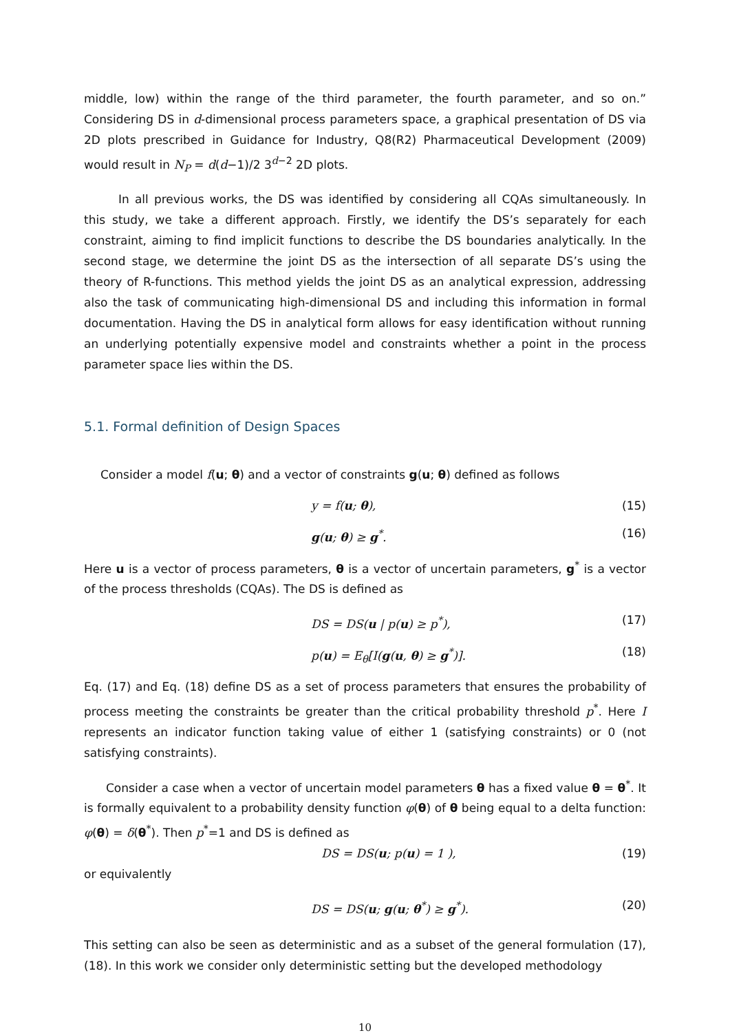middle, low) within the range of the third parameter, the fourth parameter, and so on.” Considering DS in d-dimensional process parameters space, a graphical presentation of DS via 2D plots prescribed in Guidance for Industry, Q8(R2) Pharmaceutical Development (2009) would result in N<sub>P</sub> = d(d−1)/2 3<sup>d−2</sup> 2D plots.
In all previous works, the DS was identified by considering all CQAs simultaneously. In this study, we take a different approach. Firstly, we identify the DS’s separately for each constraint, aiming to find implicit functions to describe the DS boundaries analytically. In the second stage, we determine the joint DS as the intersection of all separate DS’s using the theory of R-functions. This method yields the joint DS as an analytical expression, addressing also the task of communicating high-dimensional DS and including this information in formal documentation. Having the DS in analytical form allows for easy identification without running an underlying potentially expensive model and constraints whether a point in the process parameter space lies within the DS.
5.1. Formal definition of Design Spaces
Consider a model f(u; θ) and a vector of constraints g(u; θ) defined as follows
y = f(u; θ), (15)
g(u; θ) ≥ g<sup>*</sup>. (16)
Here u is a vector of process parameters, θ is a vector of uncertain parameters, g<sup>*</sup> is a vector of the process thresholds (CQAs). The DS is defined as
DS = DS(u | p(u) ≥ p<sup>*</sup>), (17)
p(u) = E<sub>θ</sub>[I(g(u, θ) ≥ g<sup>*</sup>)]. (18)
Eq. (17) and Eq. (18) define DS as a set of process parameters that ensures the probability of process meeting the constraints be greater than the critical probability threshold p<sup>*</sup>. Here I represents an indicator function taking value of either 1 (satisfying constraints) or 0 (not satisfying constraints).
Consider a case when a vector of uncertain model parameters θ has a fixed value θ = θ<sup>*</sup>. It is formally equivalent to a probability density function φ(θ) of θ being equal to a delta function: φ(θ) = δ(θ<sup>*</sup>). Then p<sup>*</sup>=1 and DS is defined as
DS = DS(u; p(u) = 1 ), (19)
or equivalently
DS = DS(u; g(u; θ<sup>*</sup>) ≥ g<sup>*</sup>). (20)
This setting can also be seen as deterministic and as a subset of the general formulation (17),(18). In this work we consider only deterministic setting but the developed methodology
10